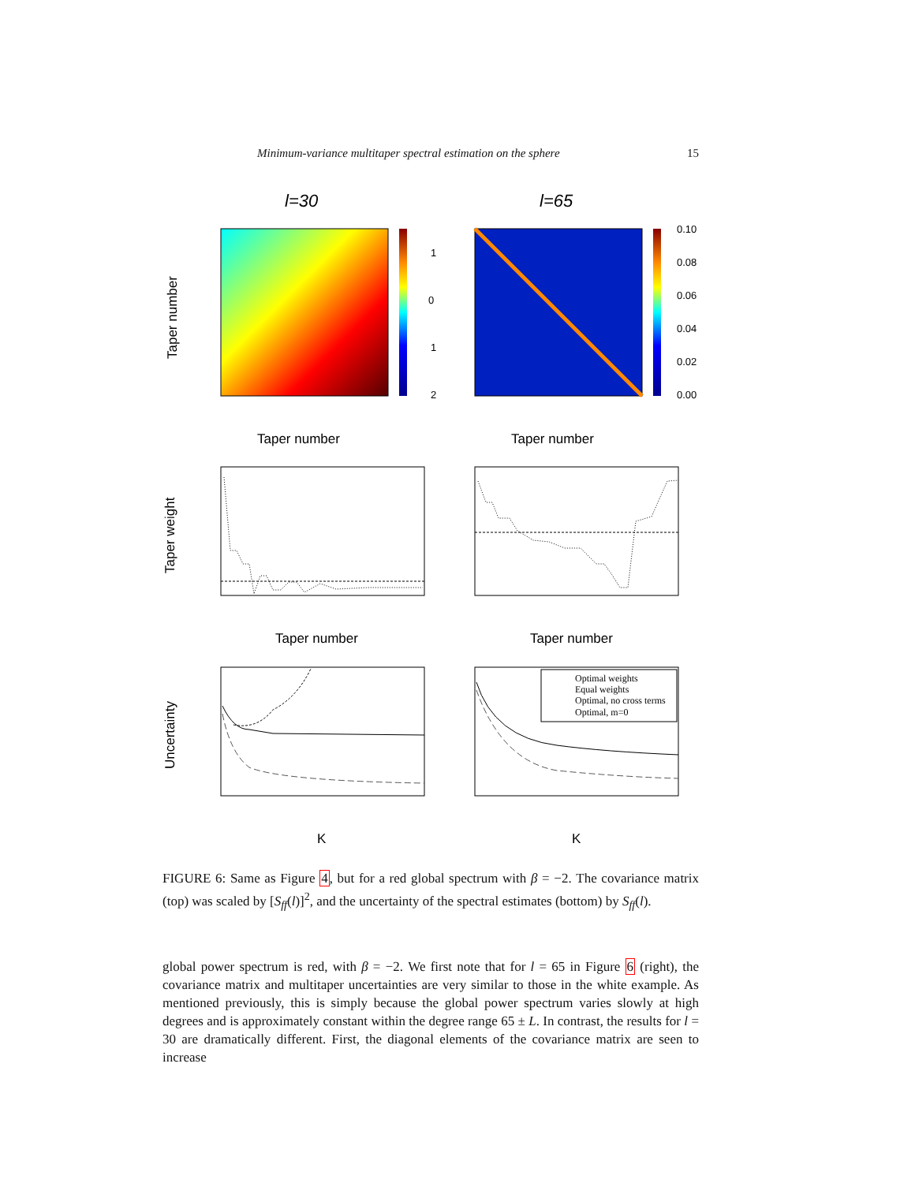Minimum-variance multitaper spectral estimation on the sphere 15
l=30
l=65
1
0
1
2
0.10
0.08
0.06
0.04
0.02
0.00
Taper number
Taper number
Taper number
Taper weight
Taper number
Taper number
Uncertainty
Optimal weights
Equal weights
Optimal, no cross terms
Optimal, m=0
K
K
FIGURE 6: Same as Figure 4, but for a red global spectrum with β = −2. The covariance matrix (top) was scaled by [S<sub>ff</sub>(l)]<sup>2</sup>, and the uncertainty of the spectral estimates (bottom) by S<sub>ff</sub>(l).
global power spectrum is red, with β = −2. We first note that for l = 65 in Figure 6 (right), the covariance matrix and multitaper uncertainties are very similar to those in the white example. As mentioned previously, this is simply because the global power spectrum varies slowly at high degrees and is approximately constant within the degree range 65 ± L. In contrast, the results for l = 30 are dramatically different. First, the diagonal elements of the covariance matrix are seen to increase